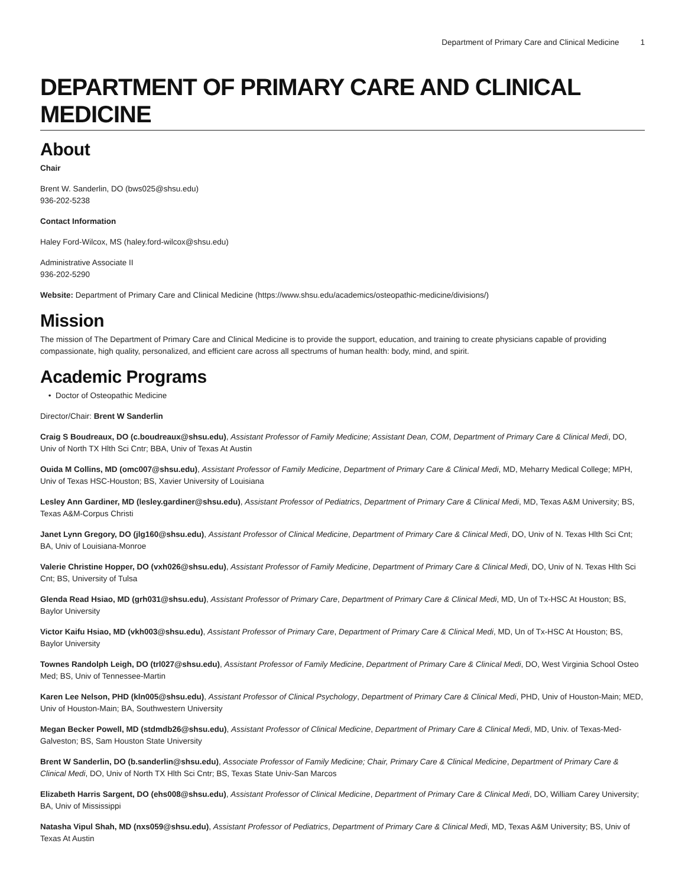Department of Primary Care and Clinical Medicine 1
DEPARTMENT OF PRIMARY CARE AND CLINICAL MEDICINE
About
Chair
Brent W. Sanderlin, DO (bws025@shsu.edu)
936-202-5238
Contact Information
Haley Ford-Wilcox, MS (haley.ford-wilcox@shsu.edu)
Administrative Associate II
936-202-5290
Website: Department of Primary Care and Clinical Medicine (https://www.shsu.edu/academics/osteopathic-medicine/divisions/)
Mission
The mission of The Department of Primary Care and Clinical Medicine is to provide the support, education, and training to create physicians capable of providing compassionate, high quality, personalized, and efficient care across all spectrums of human health: body, mind, and spirit.
Academic Programs
Doctor of Osteopathic Medicine
Director/Chair: Brent W Sanderlin
Craig S Boudreaux, DO (c.boudreaux@shsu.edu), Assistant Professor of Family Medicine; Assistant Dean, COM, Department of Primary Care & Clinical Medi, DO, Univ of North TX Hlth Sci Cntr; BBA, Univ of Texas At Austin
Ouida M Collins, MD (omc007@shsu.edu), Assistant Professor of Family Medicine, Department of Primary Care & Clinical Medi, MD, Meharry Medical College; MPH, Univ of Texas HSC-Houston; BS, Xavier University of Louisiana
Lesley Ann Gardiner, MD (lesley.gardiner@shsu.edu), Assistant Professor of Pediatrics, Department of Primary Care & Clinical Medi, MD, Texas A&M University; BS, Texas A&M-Corpus Christi
Janet Lynn Gregory, DO (jlg160@shsu.edu), Assistant Professor of Clinical Medicine, Department of Primary Care & Clinical Medi, DO, Univ of N. Texas Hlth Sci Cnt; BA, Univ of Louisiana-Monroe
Valerie Christine Hopper, DO (vxh026@shsu.edu), Assistant Professor of Family Medicine, Department of Primary Care & Clinical Medi, DO, Univ of N. Texas Hlth Sci Cnt; BS, University of Tulsa
Glenda Read Hsiao, MD (grh031@shsu.edu), Assistant Professor of Primary Care, Department of Primary Care & Clinical Medi, MD, Un of Tx-HSC At Houston; BS, Baylor University
Victor Kaifu Hsiao, MD (vkh003@shsu.edu), Assistant Professor of Primary Care, Department of Primary Care & Clinical Medi, MD, Un of Tx-HSC At Houston; BS, Baylor University
Townes Randolph Leigh, DO (trl027@shsu.edu), Assistant Professor of Family Medicine, Department of Primary Care & Clinical Medi, DO, West Virginia School Osteo Med; BS, Univ of Tennessee-Martin
Karen Lee Nelson, PHD (kln005@shsu.edu), Assistant Professor of Clinical Psychology, Department of Primary Care & Clinical Medi, PHD, Univ of Houston-Main; MED, Univ of Houston-Main; BA, Southwestern University
Megan Becker Powell, MD (stdmdb26@shsu.edu), Assistant Professor of Clinical Medicine, Department of Primary Care & Clinical Medi, MD, Univ. of Texas-Med-Galveston; BS, Sam Houston State University
Brent W Sanderlin, DO (b.sanderlin@shsu.edu), Associate Professor of Family Medicine; Chair, Primary Care & Clinical Medicine, Department of Primary Care & Clinical Medi, DO, Univ of North TX Hlth Sci Cntr; BS, Texas State Univ-San Marcos
Elizabeth Harris Sargent, DO (ehs008@shsu.edu), Assistant Professor of Clinical Medicine, Department of Primary Care & Clinical Medi, DO, William Carey University; BA, Univ of Mississippi
Natasha Vipul Shah, MD (nxs059@shsu.edu), Assistant Professor of Pediatrics, Department of Primary Care & Clinical Medi, MD, Texas A&M University; BS, Univ of Texas At Austin